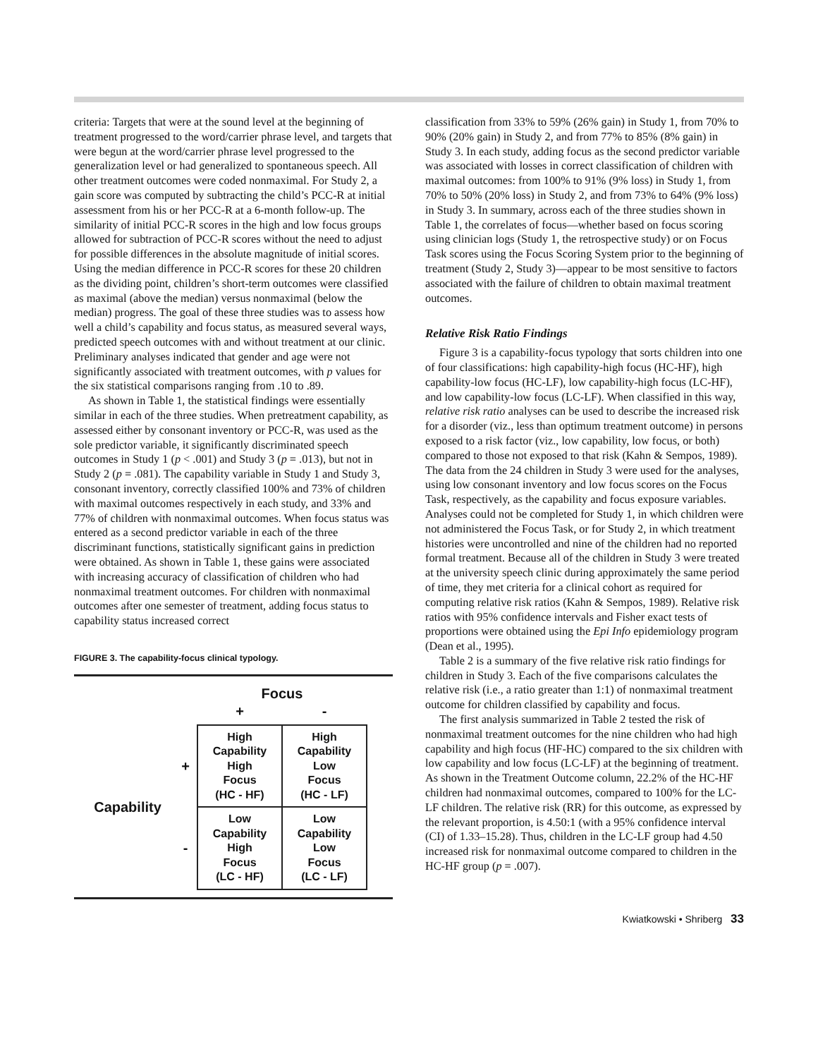criteria: Targets that were at the sound level at the beginning of treatment progressed to the word/carrier phrase level, and targets that were begun at the word/carrier phrase level progressed to the generalization level or had generalized to spontaneous speech. All other treatment outcomes were coded nonmaximal. For Study 2, a gain score was computed by subtracting the child’s PCC-R at initial assessment from his or her PCC-R at a 6-month follow-up. The similarity of initial PCC-R scores in the high and low focus groups allowed for subtraction of PCC-R scores without the need to adjust for possible differences in the absolute magnitude of initial scores. Using the median difference in PCC-R scores for these 20 children as the dividing point, children’s short-term outcomes were classified as maximal (above the median) versus nonmaximal (below the median) progress. The goal of these three studies was to assess how well a child’s capability and focus status, as measured several ways, predicted speech outcomes with and without treatment at our clinic. Preliminary analyses indicated that gender and age were not significantly associated with treatment outcomes, with p values for the six statistical comparisons ranging from .10 to .89.
As shown in Table 1, the statistical findings were essentially similar in each of the three studies. When pretreatment capability, as assessed either by consonant inventory or PCC-R, was used as the sole predictor variable, it significantly discriminated speech outcomes in Study 1 (p < .001) and Study 3 (p = .013), but not in Study 2 (p = .081). The capability variable in Study 1 and Study 3, consonant inventory, correctly classified 100% and 73% of children with maximal outcomes respectively in each study, and 33% and 77% of children with nonmaximal outcomes. When focus status was entered as a second predictor variable in each of the three discriminant functions, statistically significant gains in prediction were obtained. As shown in Table 1, these gains were associated with increasing accuracy of classification of children who had nonmaximal treatment outcomes. For children with nonmaximal outcomes after one semester of treatment, adding focus status to capability status increased correct
FIGURE 3. The capability-focus clinical typology.
| | | Focus | |
| | | + | - |
| Capability | + | High Capability High Focus (HC - HF) | High Capability Low Focus (HC - LF) |
| | - | Low Capability High Focus (LC - HF) | Low Capability Low Focus (LC - LF) |
classification from 33% to 59% (26% gain) in Study 1, from 70% to 90% (20% gain) in Study 2, and from 77% to 85% (8% gain) in Study 3. In each study, adding focus as the second predictor variable was associated with losses in correct classification of children with maximal outcomes: from 100% to 91% (9% loss) in Study 1, from 70% to 50% (20% loss) in Study 2, and from 73% to 64% (9% loss) in Study 3. In summary, across each of the three studies shown in Table 1, the correlates of focus—whether based on focus scoring using clinician logs (Study 1, the retrospective study) or on Focus Task scores using the Focus Scoring System prior to the beginning of treatment (Study 2, Study 3)—appear to be most sensitive to factors associated with the failure of children to obtain maximal treatment outcomes.
Relative Risk Ratio Findings
Figure 3 is a capability-focus typology that sorts children into one of four classifications: high capability-high focus (HC-HF), high capability-low focus (HC-LF), low capability-high focus (LC-HF), and low capability-low focus (LC-LF). When classified in this way, relative risk ratio analyses can be used to describe the increased risk for a disorder (viz., less than optimum treatment outcome) in persons exposed to a risk factor (viz., low capability, low focus, or both) compared to those not exposed to that risk (Kahn & Sempos, 1989). The data from the 24 children in Study 3 were used for the analyses, using low consonant inventory and low focus scores on the Focus Task, respectively, as the capability and focus exposure variables. Analyses could not be completed for Study 1, in which children were not administered the Focus Task, or for Study 2, in which treatment histories were uncontrolled and nine of the children had no reported formal treatment. Because all of the children in Study 3 were treated at the university speech clinic during approximately the same period of time, they met criteria for a clinical cohort as required for computing relative risk ratios (Kahn & Sempos, 1989). Relative risk ratios with 95% confidence intervals and Fisher exact tests of proportions were obtained using the Epi Info epidemiology program (Dean et al., 1995).
Table 2 is a summary of the five relative risk ratio findings for children in Study 3. Each of the five comparisons calculates the relative risk (i.e., a ratio greater than 1:1) of nonmaximal treatment outcome for children classified by capability and focus.
The first analysis summarized in Table 2 tested the risk of nonmaximal treatment outcomes for the nine children who had high capability and high focus (HF-HC) compared to the six children with low capability and low focus (LC-LF) at the beginning of treatment. As shown in the Treatment Outcome column, 22.2% of the HC-HF children had nonmaximal outcomes, compared to 100% for the LC-LF children. The relative risk (RR) for this outcome, as expressed by the relevant proportion, is 4.50:1 (with a 95% confidence interval (CI) of 1.33–15.28). Thus, children in the LC-LF group had 4.50 increased risk for nonmaximal outcome compared to children in the HC-HF group (p = .007).
Kwiatkowski • Shriberg 33